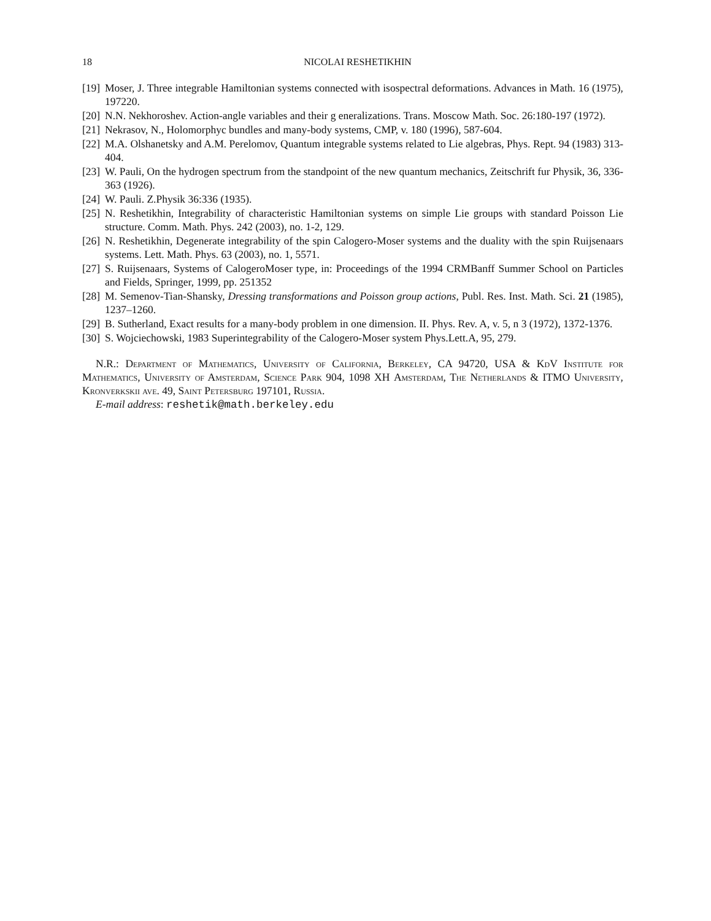18 NICOLAI RESHETIKHIN
[19] Moser, J. Three integrable Hamiltonian systems connected with isospectral deformations. Advances in Math. 16 (1975), 197220.
[20] N.N. Nekhoroshev. Action-angle variables and their g eneralizations. Trans. Moscow Math. Soc. 26:180-197 (1972).
[21] Nekrasov, N., Holomorphyc bundles and many-body systems, CMP, v. 180 (1996), 587-604.
[22] M.A. Olshanetsky and A.M. Perelomov, Quantum integrable systems related to Lie algebras, Phys. Rept. 94 (1983) 313-404.
[23] W. Pauli, On the hydrogen spectrum from the standpoint of the new quantum mechanics, Zeitschrift fur Physik, 36, 336-363 (1926).
[24] W. Pauli. Z.Physik 36:336 (1935).
[25] N. Reshetikhin, Integrability of characteristic Hamiltonian systems on simple Lie groups with standard Poisson Lie structure. Comm. Math. Phys. 242 (2003), no. 1-2, 129.
[26] N. Reshetikhin, Degenerate integrability of the spin Calogero-Moser systems and the duality with the spin Ruijsenaars systems. Lett. Math. Phys. 63 (2003), no. 1, 5571.
[27] S. Ruijsenaars, Systems of CalogeroMoser type, in: Proceedings of the 1994 CRMBanff Summer School on Particles and Fields, Springer, 1999, pp. 251352
[28] M. Semenov-Tian-Shansky, Dressing transformations and Poisson group actions, Publ. Res. Inst. Math. Sci. 21 (1985), 1237–1260.
[29] B. Sutherland, Exact results for a many-body problem in one dimension. II. Phys. Rev. A, v. 5, n 3 (1972), 1372-1376.
[30] S. Wojciechowski, 1983 Superintegrability of the Calogero-Moser system Phys.Lett.A, 95, 279.
N.R.: Department of Mathematics, University of California, Berkeley, CA 94720, USA & KdV Institute for Mathematics, University of Amsterdam, Science Park 904, 1098 XH Amsterdam, The Netherlands & ITMO University, Kronverkskii ave. 49, Saint Petersburg 197101, Russia.
E-mail address: reshetik@math.berkeley.edu